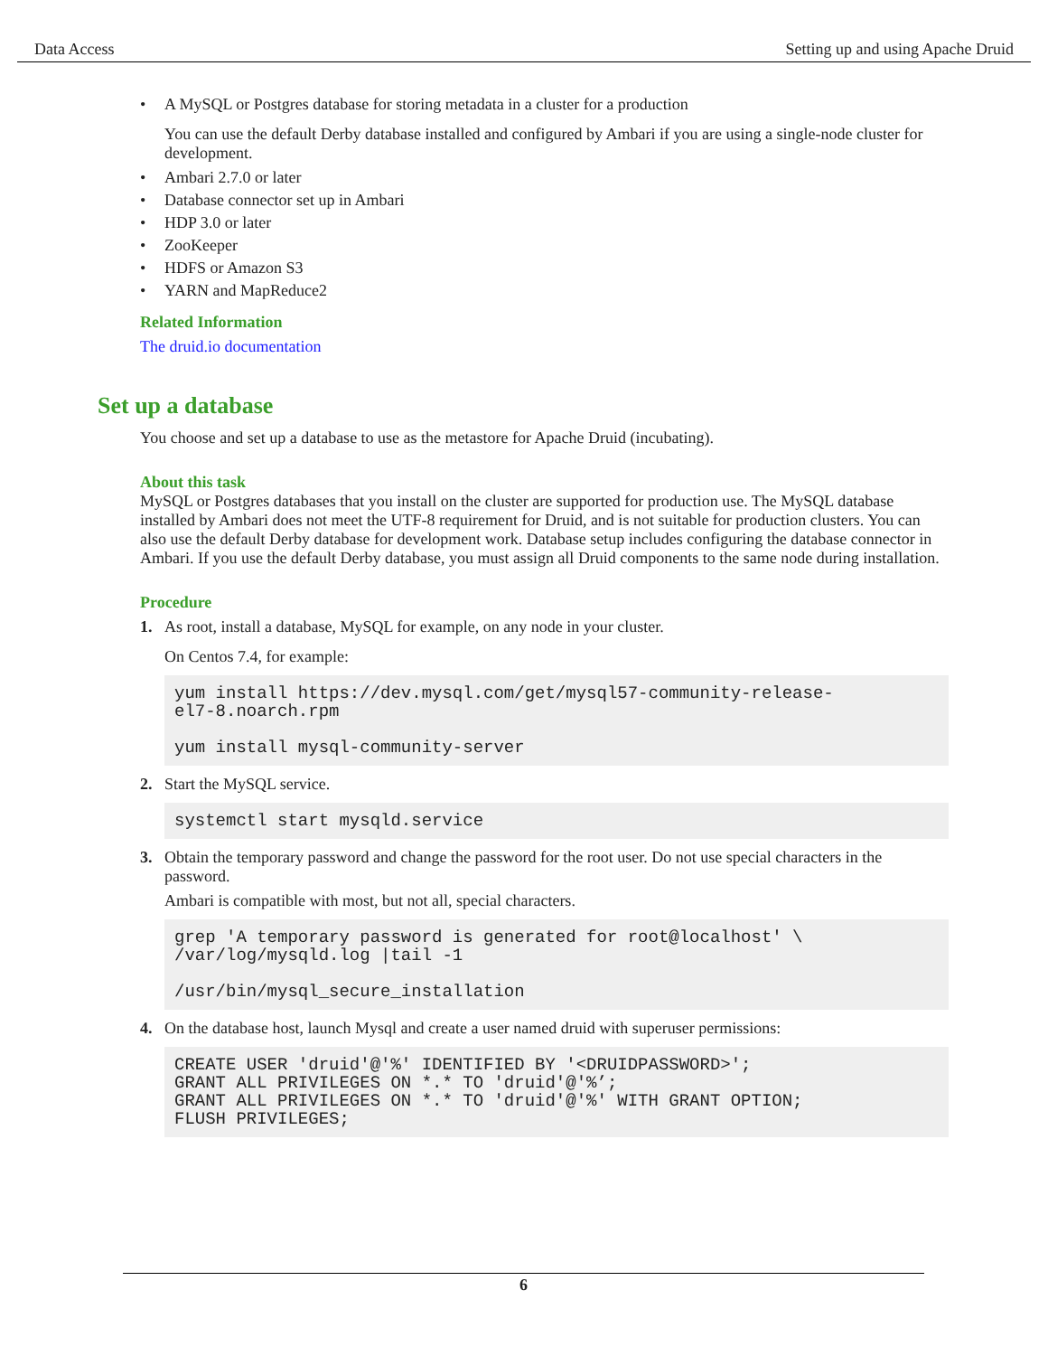Data Access Setting up and using Apache Druid
• A MySQL or Postgres database for storing metadata in a cluster for a production
You can use the default Derby database installed and configured by Ambari if you are using a single-node cluster for development.
• Ambari 2.7.0 or later
• Database connector set up in Ambari
• HDP 3.0 or later
• ZooKeeper
• HDFS or Amazon S3
• YARN and MapReduce2
Related Information
The druid.io documentation
Set up a database
You choose and set up a database to use as the metastore for Apache Druid (incubating).
About this task
MySQL or Postgres databases that you install on the cluster are supported for production use. The MySQL database installed by Ambari does not meet the UTF-8 requirement for Druid, and is not suitable for production clusters. You can also use the default Derby database for development work. Database setup includes configuring the database connector in Ambari. If you use the default Derby database, you must assign all Druid components to the same node during installation.
Procedure
1. As root, install a database, MySQL for example, on any node in your cluster.
On Centos 7.4, for example:
yum install https://dev.mysql.com/get/mysql57-community-release-
el7-8.noarch.rpm

yum install mysql-community-server
2. Start the MySQL service.
systemctl start mysqld.service
3. Obtain the temporary password and change the password for the root user. Do not use special characters in the password.
Ambari is compatible with most, but not all, special characters.
grep 'A temporary password is generated for root@localhost' \
/var/log/mysqld.log |tail -1

/usr/bin/mysql_secure_installation
4. On the database host, launch Mysql and create a user named druid with superuser permissions:
CREATE USER 'druid'@'%' IDENTIFIED BY '<DRUIDPASSWORD>';
GRANT ALL PRIVILEGES ON *.* TO 'druid'@'%’;
GRANT ALL PRIVILEGES ON *.* TO 'druid'@'%' WITH GRANT OPTION;
FLUSH PRIVILEGES;
6